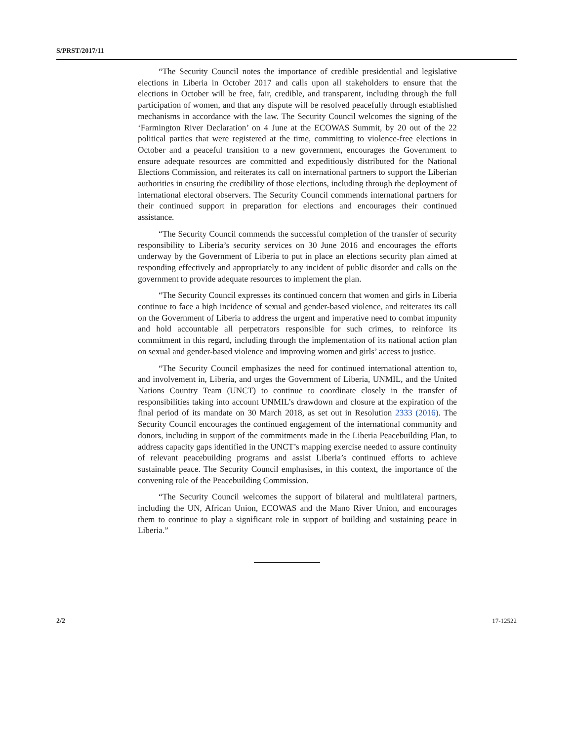S/PRST/2017/11
“The Security Council notes the importance of credible presidential and legislative elections in Liberia in October 2017 and calls upon all stakeholders to ensure that the elections in October will be free, fair, credible, and transparent, including through the full participation of women, and that any dispute will be resolved peacefully through established mechanisms in accordance with the law. The Security Council welcomes the signing of the ‘Farmington River Declaration’ on 4 June at the ECOWAS Summit, by 20 out of the 22 political parties that were registered at the time, committing to violence-free elections in October and a peaceful transition to a new government, encourages the Government to ensure adequate resources are committed and expeditiously distributed for the National Elections Commission, and reiterates its call on international partners to support the Liberian authorities in ensuring the credibility of those elections, including through the deployment of international electoral observers. The Security Council commends international partners for their continued support in preparation for elections and encourages their continued assistance.
“The Security Council commends the successful completion of the transfer of security responsibility to Liberia’s security services on 30 June 2016 and encourages the efforts underway by the Government of Liberia to put in place an elections security plan aimed at responding effectively and appropriately to any incident of public disorder and calls on the government to provide adequate resources to implement the plan.
“The Security Council expresses its continued concern that women and girls in Liberia continue to face a high incidence of sexual and gender-based violence, and reiterates its call on the Government of Liberia to address the urgent and imperative need to combat impunity and hold accountable all perpetrators responsible for such crimes, to reinforce its commitment in this regard, including through the implementation of its national action plan on sexual and gender-based violence and improving women and girls’ access to justice.
“The Security Council emphasizes the need for continued international attention to, and involvement in, Liberia, and urges the Government of Liberia, UNMIL, and the United Nations Country Team (UNCT) to continue to coordinate closely in the transfer of responsibilities taking into account UNMIL’s drawdown and closure at the expiration of the final period of its mandate on 30 March 2018, as set out in Resolution 2333 (2016). The Security Council encourages the continued engagement of the international community and donors, including in support of the commitments made in the Liberia Peacebuilding Plan, to address capacity gaps identified in the UNCT’s mapping exercise needed to assure continuity of relevant peacebuilding programs and assist Liberia’s continued efforts to achieve sustainable peace. The Security Council emphasises, in this context, the importance of the convening role of the Peacebuilding Commission.
“The Security Council welcomes the support of bilateral and multilateral partners, including the UN, African Union, ECOWAS and the Mano River Union, and encourages them to continue to play a significant role in support of building and sustaining peace in Liberia.”
2/2 17-12522